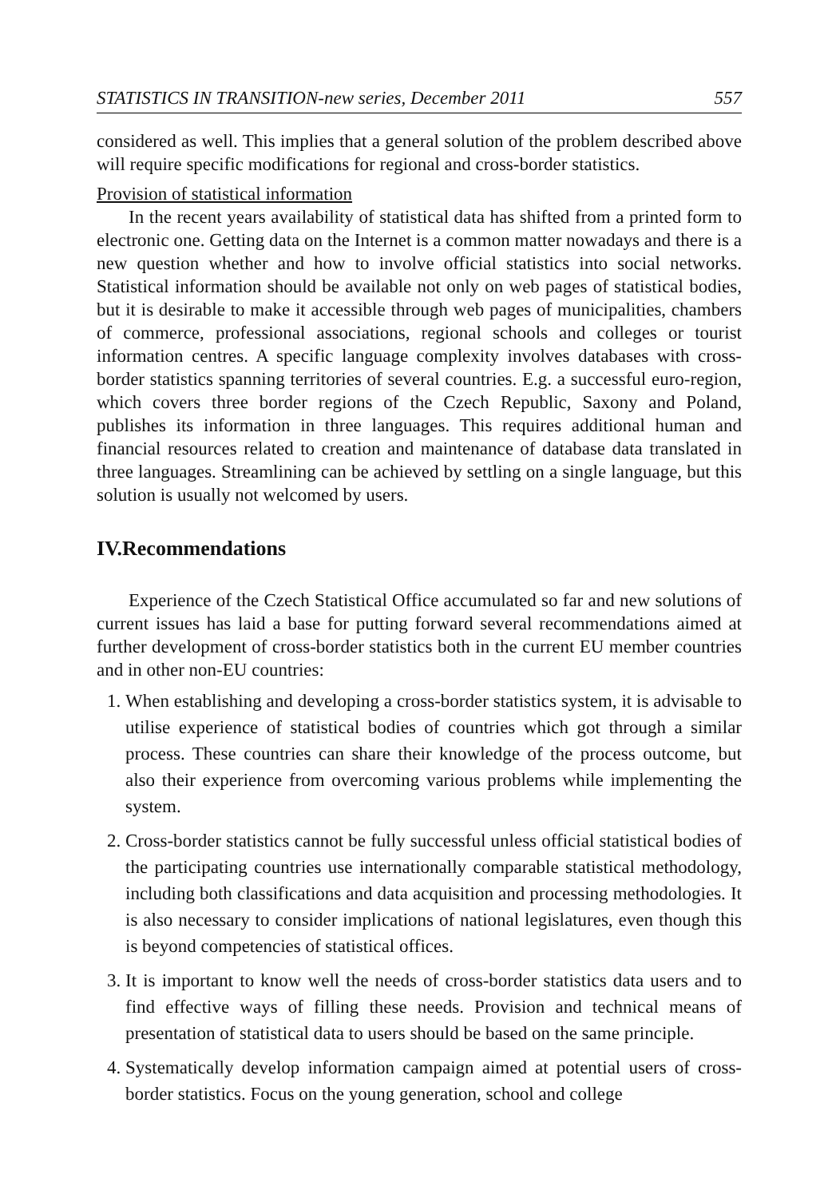STATISTICS IN TRANSITION-new series, December 2011 557
considered as well. This implies that a general solution of the problem described above will require specific modifications for regional and cross-border statistics.
Provision of statistical information
In the recent years availability of statistical data has shifted from a printed form to electronic one. Getting data on the Internet is a common matter nowadays and there is a new question whether and how to involve official statistics into social networks. Statistical information should be available not only on web pages of statistical bodies, but it is desirable to make it accessible through web pages of municipalities, chambers of commerce, professional associations, regional schools and colleges or tourist information centres. A specific language complexity involves databases with cross-border statistics spanning territories of several countries. E.g. a successful euro-region, which covers three border regions of the Czech Republic, Saxony and Poland, publishes its information in three languages. This requires additional human and financial resources related to creation and maintenance of database data translated in three languages. Streamlining can be achieved by settling on a single language, but this solution is usually not welcomed by users.
IV.Recommendations
Experience of the Czech Statistical Office accumulated so far and new solutions of current issues has laid a base for putting forward several recommendations aimed at further development of cross-border statistics both in the current EU member countries and in other non-EU countries:
1. When establishing and developing a cross-border statistics system, it is advisable to utilise experience of statistical bodies of countries which got through a similar process. These countries can share their knowledge of the process outcome, but also their experience from overcoming various problems while implementing the system.
2. Cross-border statistics cannot be fully successful unless official statistical bodies of the participating countries use internationally comparable statistical methodology, including both classifications and data acquisition and processing methodologies. It is also necessary to consider implications of national legislatures, even though this is beyond competencies of statistical offices.
3. It is important to know well the needs of cross-border statistics data users and to find effective ways of filling these needs. Provision and technical means of presentation of statistical data to users should be based on the same principle.
4. Systematically develop information campaign aimed at potential users of cross-border statistics. Focus on the young generation, school and college